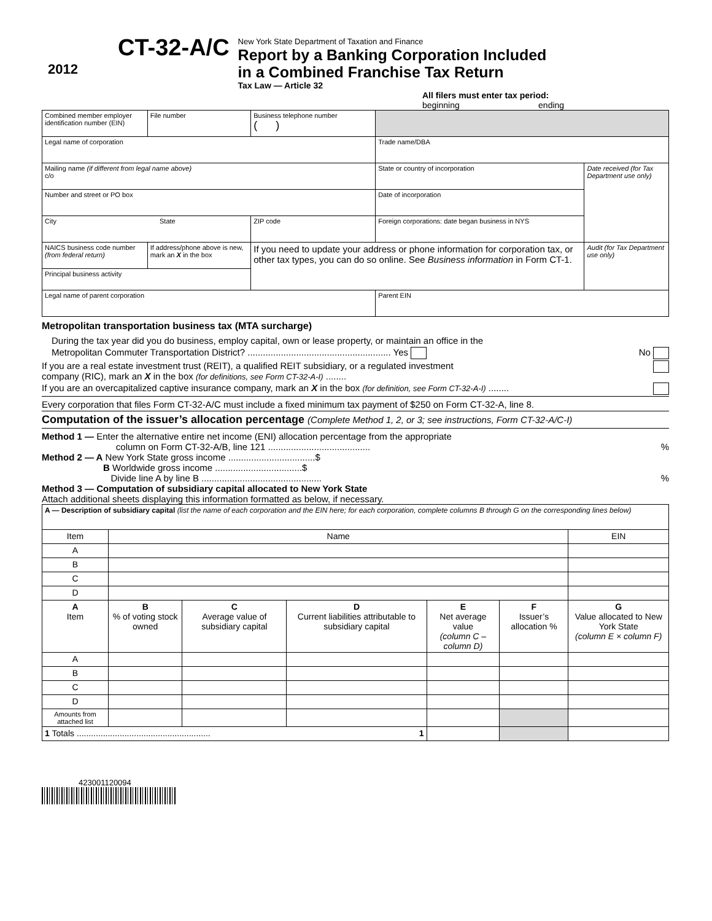2012
CT-32-A/C
New York State Department of Taxation and Finance
Report by a Banking Corporation Included
in a Combined Franchise Tax Return
Tax Law — Article 32
All filers must enter tax period:
beginning ending
| Combined member employer identification number (EIN) | | File number | Business telephone number ( ) | | |
| Legal name of corporation | | | | Trade name/DBA | |
| Mailing name (if different from legal name above) c/o | | | | State or country of incorporation | Date received (for Tax Department use only) |
| Number and street or PO box | | | | Date of incorporation | |
| City State | | | ZIP code | Foreign corporations: date began business in NYS | |
| NAICS business code number (from federal return) | If address/phone above is new, mark an X in the box | | If you need to update your address or phone information for corporation tax, or other tax types, you can do so online. See Business information in Form CT-1. | | Audit (for Tax Department use only) |
| Principal business activity | | | | | |
| Legal name of parent corporation | | | | Parent EIN | |
Metropolitan transportation business tax (MTA surcharge)
During the tax year did you do business, employ capital, own or lease property, or maintain an office in the
Metropolitan Commuter Transportation District? ........................................................ Yes No
If you are a real estate investment trust (REIT), a qualified REIT subsidiary, or a regulated investment
company (RIC), mark an X in the box (for definitions, see Form CT-32-A-I) ........
If you are an overcapitalized captive insurance company, mark an X in the box (for definition, see Form CT-32-A-I) ........
Every corporation that files Form CT-32-A/C must include a fixed minimum tax payment of $250 on Form CT-32-A, line 8.
Computation of the issuer’s allocation percentage (Complete Method 1, 2, or 3; see instructions, Form CT-32-A/C-I)
Method 1 — Enter the alternative entire net income (ENI) allocation percentage from the appropriate
column on Form CT-32-A/B, line 121 ........................................ %
Method 2 — A New York State gross income ..................................$
B Worldwide gross income ..................................$
Divide line A by line B ............................................... %
Method 3 — Computation of subsidiary capital allocated to New York State
Attach additional sheets displaying this information formatted as below, if necessary.
| A — Description of subsidiary capital (list the name of each corporation and the EIN here; for each corporation, complete columns B through G on the corresponding lines below) | | | | | | |
| Item | Name | | | | | EIN |
| A | | | | | | |
| B | | | | | | |
| C | | | | | | |
| D | | | | | | |
| A Item | B % of voting stock owned | C Average value of subsidiary capital | D Current liabilities attributable to subsidiary capital | E Net average value (column C – column D) | F Issuer’s allocation % | G Value allocated to New York State (column E × column F) |
| A | | | | | | |
| B | | | | | | |
| C | | | | | | |
| D | | | | | | |
| Amounts from attached list | | | | | | |
| 1 Totals ........................................................ 1 | | | | | | |
423001120094